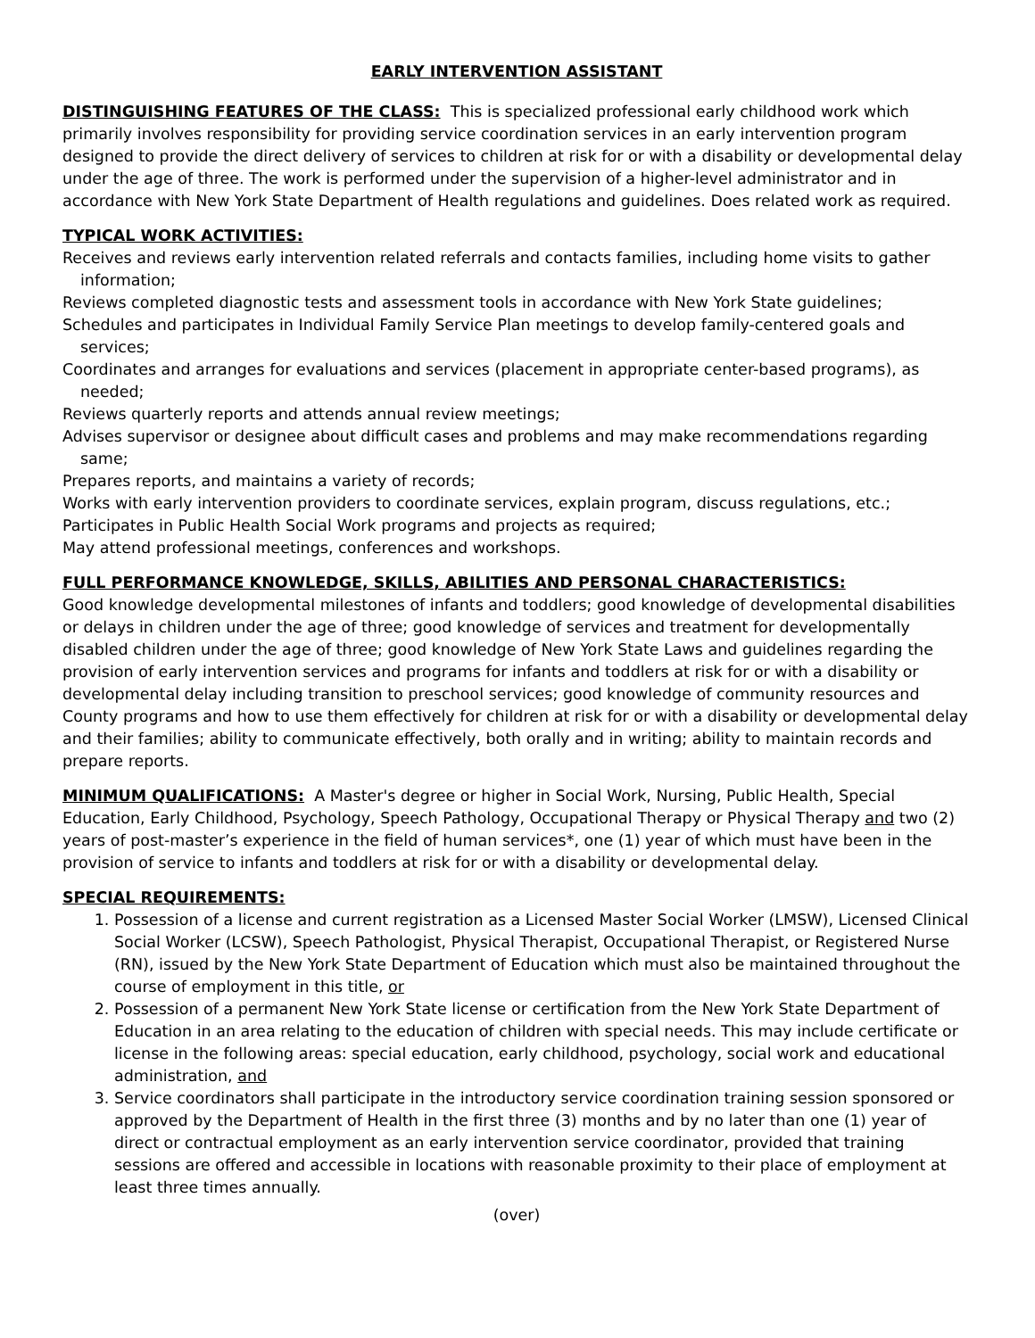EARLY INTERVENTION ASSISTANT
DISTINGUISHING FEATURES OF THE CLASS: This is specialized professional early childhood work which primarily involves responsibility for providing service coordination services in an early intervention program designed to provide the direct delivery of services to children at risk for or with a disability or developmental delay under the age of three. The work is performed under the supervision of a higher-level administrator and in accordance with New York State Department of Health regulations and guidelines. Does related work as required.
TYPICAL WORK ACTIVITIES:
Receives and reviews early intervention related referrals and contacts families, including home visits to gather information;
Reviews completed diagnostic tests and assessment tools in accordance with New York State guidelines;
Schedules and participates in Individual Family Service Plan meetings to develop family-centered goals and services;
Coordinates and arranges for evaluations and services (placement in appropriate center-based programs), as needed;
Reviews quarterly reports and attends annual review meetings;
Advises supervisor or designee about difficult cases and problems and may make recommendations regarding same;
Prepares reports, and maintains a variety of records;
Works with early intervention providers to coordinate services, explain program, discuss regulations, etc.;
Participates in Public Health Social Work programs and projects as required;
May attend professional meetings, conferences and workshops.
FULL PERFORMANCE KNOWLEDGE, SKILLS, ABILITIES AND PERSONAL CHARACTERISTICS:
Good knowledge developmental milestones of infants and toddlers; good knowledge of developmental disabilities or delays in children under the age of three; good knowledge of services and treatment for developmentally disabled children under the age of three; good knowledge of New York State Laws and guidelines regarding the provision of early intervention services and programs for infants and toddlers at risk for or with a disability or developmental delay including transition to preschool services; good knowledge of community resources and County programs and how to use them effectively for children at risk for or with a disability or developmental delay and their families; ability to communicate effectively, both orally and in writing; ability to maintain records and prepare reports.
MINIMUM QUALIFICATIONS: A Master's degree or higher in Social Work, Nursing, Public Health, Special Education, Early Childhood, Psychology, Speech Pathology, Occupational Therapy or Physical Therapy and two (2) years of post-master’s experience in the field of human services*, one (1) year of which must have been in the provision of service to infants and toddlers at risk for or with a disability or developmental delay.
SPECIAL REQUIREMENTS:
1. Possession of a license and current registration as a Licensed Master Social Worker (LMSW), Licensed Clinical Social Worker (LCSW), Speech Pathologist, Physical Therapist, Occupational Therapist, or Registered Nurse (RN), issued by the New York State Department of Education which must also be maintained throughout the course of employment in this title, or
2. Possession of a permanent New York State license or certification from the New York State Department of Education in an area relating to the education of children with special needs. This may include certificate or license in the following areas: special education, early childhood, psychology, social work and educational administration, and
3. Service coordinators shall participate in the introductory service coordination training session sponsored or approved by the Department of Health in the first three (3) months and by no later than one (1) year of direct or contractual employment as an early intervention service coordinator, provided that training sessions are offered and accessible in locations with reasonable proximity to their place of employment at least three times annually.
(over)